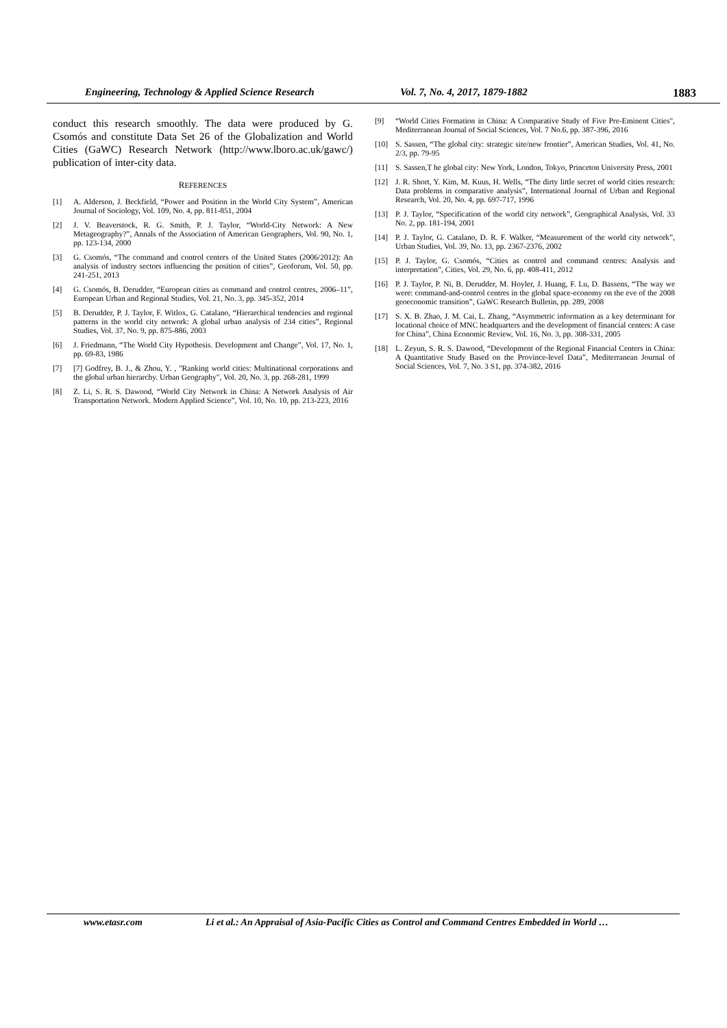Engineering, Technology & Applied Science Research Vol. 7, No. 4, 2017, 1879-1882 1883
conduct this research smoothly. The data were produced by G. Csomós and constitute Data Set 26 of the Globalization and World Cities (GaWC) Research Network (http://www.lboro.ac.uk/gawc/) publication of inter-city data.
REFERENCES
[1] A. Alderson, J. Beckfield, “Power and Position in the World City System”, American Journal of Sociology, Vol. 109, No. 4, pp. 811-851, 2004
[2] J. V. Beaverstock, R. G. Smith, P. J. Taylor, “World-City Network: A New Metageography?”, Annals of the Association of American Geographers, Vol. 90, No. 1, pp. 123-134, 2000
[3] G. Csomós, “The command and control centers of the United States (2006/2012): An analysis of industry sectors influencing the position of cities”, Geoforum, Vol. 50, pp. 241-251, 2013
[4] G. Csomós, B. Derudder, “European cities as command and control centres, 2006–11”, European Urban and Regional Studies, Vol. 21, No. 3, pp. 345-352, 2014
[5] B. Derudder, P. J. Taylor, F. Witlox, G. Catalano, “Hierarchical tendencies and regional patterns in the world city network: A global urban analysis of 234 cities”, Regional Studies, Vol. 37, No. 9, pp. 875-886, 2003
[6] J. Friedmann, “The World City Hypothesis. Development and Change”, Vol. 17, No. 1, pp. 69-83, 1986
[7] [7] Godfrey, B. J., & Zhou, Y. , "Ranking world cities: Multinational corporations and the global urban hierarchy. Urban Geography", Vol. 20, No. 3, pp. 268-281, 1999
[8] Z. Li, S. R. S. Dawood, “World City Network in China: A Network Analysis of Air Transportation Network. Modern Applied Science”, Vol. 10, No. 10, pp. 213-223, 2016
[9] “World Cities Formation in China: A Comparative Study of Five Pre-Eminent Cities", Mediterranean Journal of Social Sciences, Vol. 7 No.6, pp. 387-396, 2016
[10] S. Sassen, “The global city: strategic site/new frontier”, American Studies, Vol. 41, No. 2/3, pp. 79-95
[11] S. Sassen,T he global city: New York, London, Tokyo, Princeton University Press, 2001
[12] J. R. Short, Y. Kim, M. Kuus, H. Wells, “The dirty little secret of world cities research: Data problems in comparative analysis”, International Journal of Urban and Regional Research, Vol. 20, No. 4, pp. 697-717, 1996
[13] P. J. Taylor, “Specification of the world city network”, Geographical Analysis, Vol. 33 No. 2, pp. 181-194, 2001
[14] P. J. Taylor, G. Catalano, D. R. F. Walker, “Measurement of the world city network”, Urban Studies, Vol. 39, No. 13, pp. 2367-2376, 2002
[15] P. J. Taylor, G. Csomós, “Cities as control and command centres: Analysis and interpretation”, Cities, Vol. 29, No. 6, pp. 408-411, 2012
[16] P. J. Taylor, P. Ni, B. Derudder, M. Hoyler, J. Huang, F. Lu, D. Bassens, “The way we were: command-and-control centres in the global space-economy on the eve of the 2008 geoeconomic transition”, GaWC Research Bulletin, pp. 289, 2008
[17] S. X. B. Zhao, J. M. Cai, L. Zhang, “Asymmetric information as a key determinant for locational choice of MNC headquarters and the development of financial centers: A case for China”, China Economic Review, Vol. 16, No. 3, pp. 308-331, 2005
[18] L. Zeyun, S. R. S. Dawood, “Development of the Regional Financial Centers in China: A Quantitative Study Based on the Province-level Data”, Mediterranean Journal of Social Sciences, Vol. 7, No. 3 S1, pp. 374-382, 2016
www.etasr.com Li et al.: An Appraisal of Asia-Pacific Cities as Control and Command Centres Embedded in World …